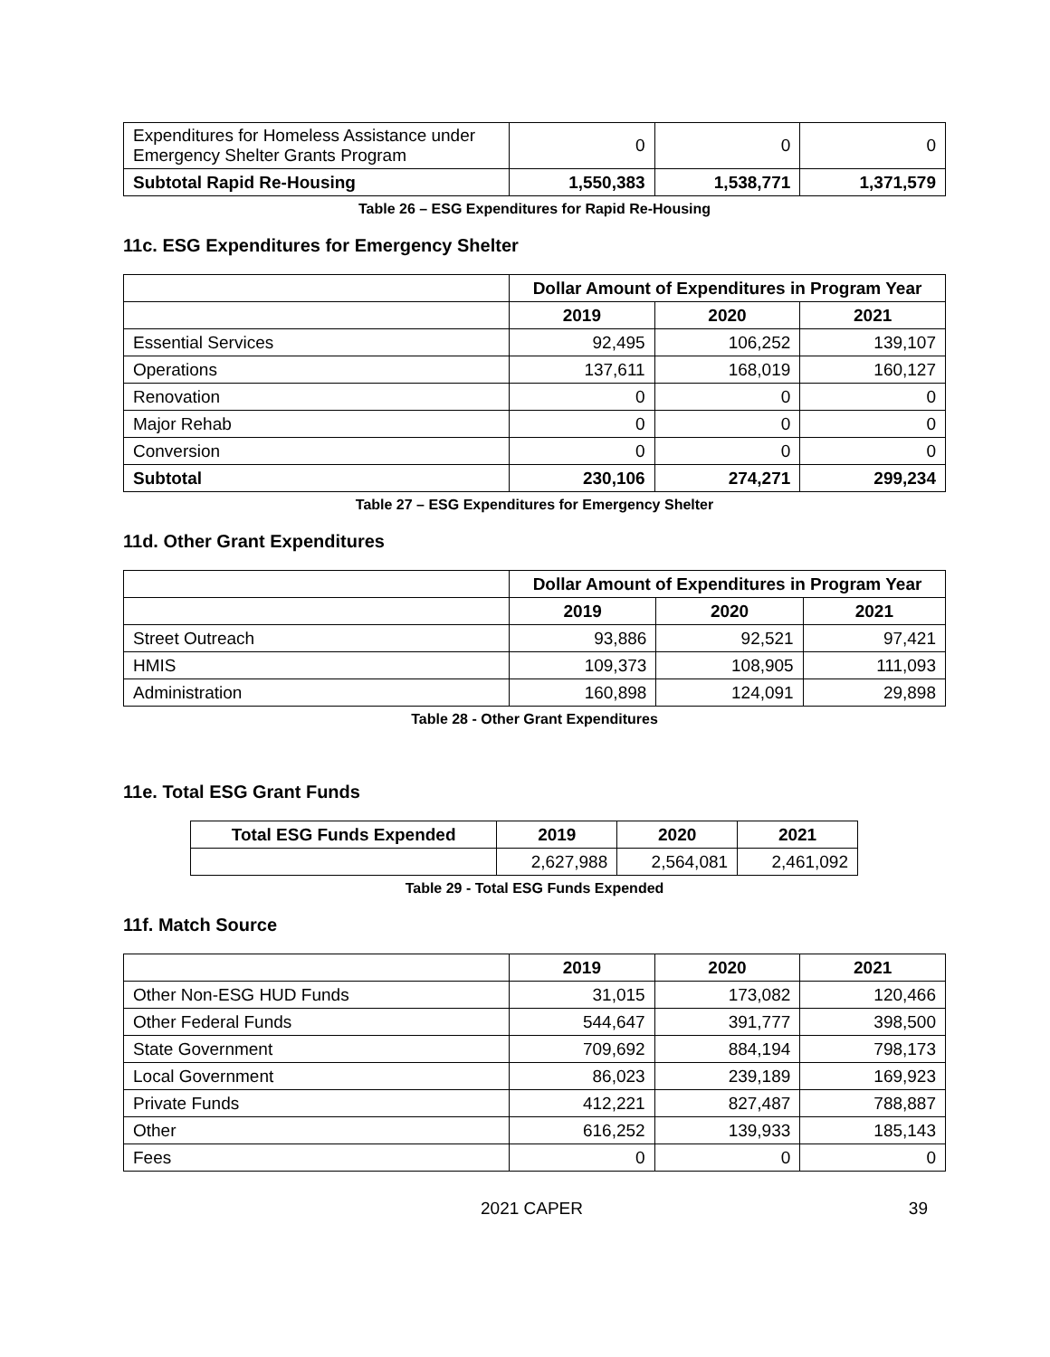| Expenditures for Homeless Assistance under Emergency Shelter Grants Program | 0 | 0 | 0 |
| Subtotal Rapid Re-Housing | 1,550,383 | 1,538,771 | 1,371,579 |
Table 26 – ESG Expenditures for Rapid Re-Housing
11c. ESG Expenditures for Emergency Shelter
| | Dollar Amount of Expenditures in Program Year | | |
| --- | --- | --- | --- |
| | 2019 | 2020 | 2021 |
| Essential Services | 92,495 | 106,252 | 139,107 |
| Operations | 137,611 | 168,019 | 160,127 |
| Renovation | 0 | 0 | 0 |
| Major Rehab | 0 | 0 | 0 |
| Conversion | 0 | 0 | 0 |
| Subtotal | 230,106 | 274,271 | 299,234 |
Table 27 – ESG Expenditures for Emergency Shelter
11d. Other Grant Expenditures
| | Dollar Amount of Expenditures in Program Year | | |
| --- | --- | --- | --- |
| | 2019 | 2020 | 2021 |
| Street Outreach | 93,886 | 92,521 | 97,421 |
| HMIS | 109,373 | 108,905 | 111,093 |
| Administration | 160,898 | 124,091 | 29,898 |
Table 28 - Other Grant Expenditures
11e. Total ESG Grant Funds
| Total ESG Funds Expended | 2019 | 2020 | 2021 |
| --- | --- | --- | --- |
| | 2,627,988 | 2,564,081 | 2,461,092 |
Table 29 - Total ESG Funds Expended
11f. Match Source
| | 2019 | 2020 | 2021 |
| --- | --- | --- | --- |
| Other Non-ESG HUD Funds | 31,015 | 173,082 | 120,466 |
| Other Federal Funds | 544,647 | 391,777 | 398,500 |
| State Government | 709,692 | 884,194 | 798,173 |
| Local Government | 86,023 | 239,189 | 169,923 |
| Private Funds | 412,221 | 827,487 | 788,887 |
| Other | 616,252 | 139,933 | 185,143 |
| Fees | 0 | 0 | 0 |
2021 CAPER 39